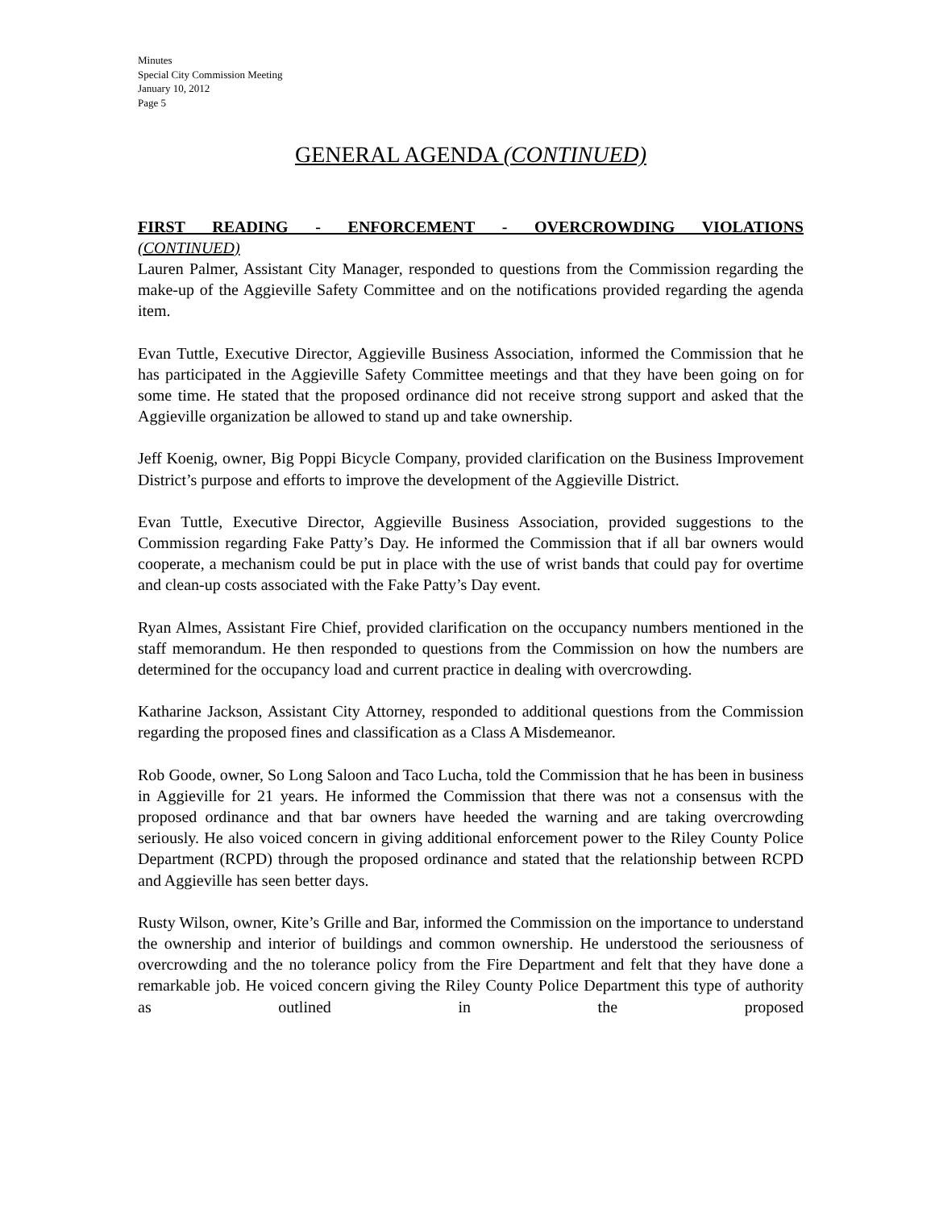Minutes
Special City Commission Meeting
January 10, 2012
Page 5
GENERAL AGENDA (CONTINUED)
FIRST READING - ENFORCEMENT - OVERCROWDING VIOLATIONS
(CONTINUED)
Lauren Palmer, Assistant City Manager, responded to questions from the Commission regarding the make-up of the Aggieville Safety Committee and on the notifications provided regarding the agenda item.
Evan Tuttle, Executive Director, Aggieville Business Association, informed the Commission that he has participated in the Aggieville Safety Committee meetings and that they have been going on for some time. He stated that the proposed ordinance did not receive strong support and asked that the Aggieville organization be allowed to stand up and take ownership.
Jeff Koenig, owner, Big Poppi Bicycle Company, provided clarification on the Business Improvement District’s purpose and efforts to improve the development of the Aggieville District.
Evan Tuttle, Executive Director, Aggieville Business Association, provided suggestions to the Commission regarding Fake Patty’s Day. He informed the Commission that if all bar owners would cooperate, a mechanism could be put in place with the use of wrist bands that could pay for overtime and clean-up costs associated with the Fake Patty’s Day event.
Ryan Almes, Assistant Fire Chief, provided clarification on the occupancy numbers mentioned in the staff memorandum. He then responded to questions from the Commission on how the numbers are determined for the occupancy load and current practice in dealing with overcrowding.
Katharine Jackson, Assistant City Attorney, responded to additional questions from the Commission regarding the proposed fines and classification as a Class A Misdemeanor.
Rob Goode, owner, So Long Saloon and Taco Lucha, told the Commission that he has been in business in Aggieville for 21 years. He informed the Commission that there was not a consensus with the proposed ordinance and that bar owners have heeded the warning and are taking overcrowding seriously. He also voiced concern in giving additional enforcement power to the Riley County Police Department (RCPD) through the proposed ordinance and stated that the relationship between RCPD and Aggieville has seen better days.
Rusty Wilson, owner, Kite’s Grille and Bar, informed the Commission on the importance to understand the ownership and interior of buildings and common ownership. He understood the seriousness of overcrowding and the no tolerance policy from the Fire Department and felt that they have done a remarkable job. He voiced concern giving the Riley County Police Department this type of authority as outlined in the proposed